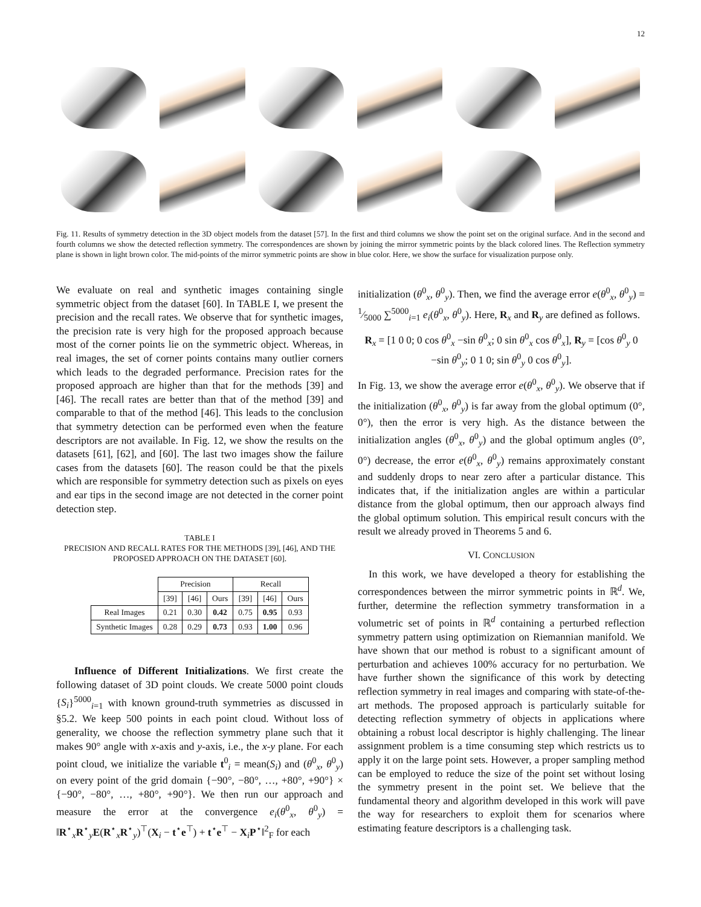12
Fig. 11. Results of symmetry detection in the 3D object models from the dataset [57]. In the first and third columns we show the point set on the original surface. And in the second and fourth columns we show the detected reflection symmetry. The correspondences are shown by joining the mirror symmetric points by the black colored lines. The Reflection symmetry plane is shown in light brown color. The mid-points of the mirror symmetric points are show in blue color. Here, we show the surface for visualization purpose only.
We evaluate on real and synthetic images containing single symmetric object from the dataset [60]. In TABLE I, we present the precision and the recall rates. We observe that for synthetic images, the precision rate is very high for the proposed approach because most of the corner points lie on the symmetric object. Whereas, in real images, the set of corner points contains many outlier corners which leads to the degraded performance. Precision rates for the proposed approach are higher than that for the methods [39] and [46]. The recall rates are better than that of the method [39] and comparable to that of the method [46]. This leads to the conclusion that symmetry detection can be performed even when the feature descriptors are not available. In Fig. 12, we show the results on the datasets [61], [62], and [60]. The last two images show the failure cases from the datasets [60]. The reason could be that the pixels which are responsible for symmetry detection such as pixels on eyes and ear tips in the second image are not detected in the corner point detection step.
TABLE I
PRECISION AND RECALL RATES FOR THE METHODS [39], [46], AND THE PROPOSED APPROACH ON THE DATASET [60].
| | Precision | | | Recall | | |
| --- | --- | --- | --- | --- | --- | --- |
| | [39] | [46] | Ours | [39] | [46] | Ours |
| Real Images | 0.21 | 0.30 | 0.42 | 0.75 | 0.95 | 0.93 |
| Synthetic Images | 0.28 | 0.29 | 0.73 | 0.93 | 1.00 | 0.96 |
Influence of Different Initializations. We first create the following dataset of 3D point clouds. We create 5000 point clouds {S<sub>i</sub>}<sup>5000</sup><sub>i=1</sub> with known ground-truth symmetries as discussed in §5.2. We keep 500 points in each point cloud. Without loss of generality, we choose the reflection symmetry plane such that it makes 90° angle with x-axis and y-axis, i.e., the x-y plane. For each point cloud, we initialize the variable t<sup>0</sup><sub>i</sub> = mean(S<sub>i</sub>) and (θ<sup>0</sup><sub>x</sub>, θ<sup>0</sup><sub>y</sub>) on every point of the grid domain {−90°, −80°, …, +80°, +90°} × {−90°, −80°, …, +80°, +90°}. We then run our approach and measure the error at the convergence e<sub>i</sub>(θ<sup>0</sup><sub>x</sub>, θ<sup>0</sup><sub>y</sub>) = ‖R<sup>⋆</sup><sub>x</sub>R<sup>⋆</sup><sub>y</sub>E(R<sup>⋆</sup><sub>x</sub>R<sup>⋆</sup><sub>y</sub>)<sup>⊤</sup>(X<sub>i</sub> − t<sup>⋆</sup>e<sup>⊤</sup>) + t<sup>⋆</sup>e<sup>⊤</sup> − X<sub>i</sub>P<sup>⋆</sup>‖<sup>2</sup><sub>F</sub> for each
initialization (θ<sup>0</sup><sub>x</sub>, θ<sup>0</sup><sub>y</sub>). Then, we find the average error e(θ<sup>0</sup><sub>x</sub>, θ<sup>0</sup><sub>y</sub>) = 1⁄5000 ∑<sup>5000</sup><sub>i=1</sub> e<sub>i</sub>(θ<sup>0</sup><sub>x</sub>, θ<sup>0</sup><sub>y</sub>). Here, R<sub>x</sub> and R<sub>y</sub> are defined as follows.
R<sub>x</sub> = [1 0 0; 0 cos θ<sup>0</sup><sub>x</sub> −sin θ<sup>0</sup><sub>x</sub>; 0 sin θ<sup>0</sup><sub>x</sub> cos θ<sup>0</sup><sub>x</sub>], R<sub>y</sub> = [cos θ<sup>0</sup><sub>y</sub> 0 −sin θ<sup>0</sup><sub>y</sub>; 0 1 0; sin θ<sup>0</sup><sub>y</sub> 0 cos θ<sup>0</sup><sub>y</sub>].
In Fig. 13, we show the average error e(θ<sup>0</sup><sub>x</sub>, θ<sup>0</sup><sub>y</sub>). We observe that if the initialization (θ<sup>0</sup><sub>x</sub>, θ<sup>0</sup><sub>y</sub>) is far away from the global optimum (0°, 0°), then the error is very high. As the distance between the initialization angles (θ<sup>0</sup><sub>x</sub>, θ<sup>0</sup><sub>y</sub>) and the global optimum angles (0°, 0°) decrease, the error e(θ<sup>0</sup><sub>x</sub>, θ<sup>0</sup><sub>y</sub>) remains approximately constant and suddenly drops to near zero after a particular distance. This indicates that, if the initialization angles are within a particular distance from the global optimum, then our approach always find the global optimum solution. This empirical result concurs with the result we already proved in Theorems 5 and 6.
VI. CONCLUSION
In this work, we have developed a theory for establishing the correspondences between the mirror symmetric points in ℝ<sup>d</sup>. We, further, determine the reflection symmetry transformation in a volumetric set of points in ℝ<sup>d</sup> containing a perturbed reflection symmetry pattern using optimization on Riemannian manifold. We have shown that our method is robust to a significant amount of perturbation and achieves 100% accuracy for no perturbation. We have further shown the significance of this work by detecting reflection symmetry in real images and comparing with state-of-the-art methods. The proposed approach is particularly suitable for detecting reflection symmetry of objects in applications where obtaining a robust local descriptor is highly challenging. The linear assignment problem is a time consuming step which restricts us to apply it on the large point sets. However, a proper sampling method can be employed to reduce the size of the point set without losing the symmetry present in the point set. We believe that the fundamental theory and algorithm developed in this work will pave the way for researchers to exploit them for scenarios where estimating feature descriptors is a challenging task.